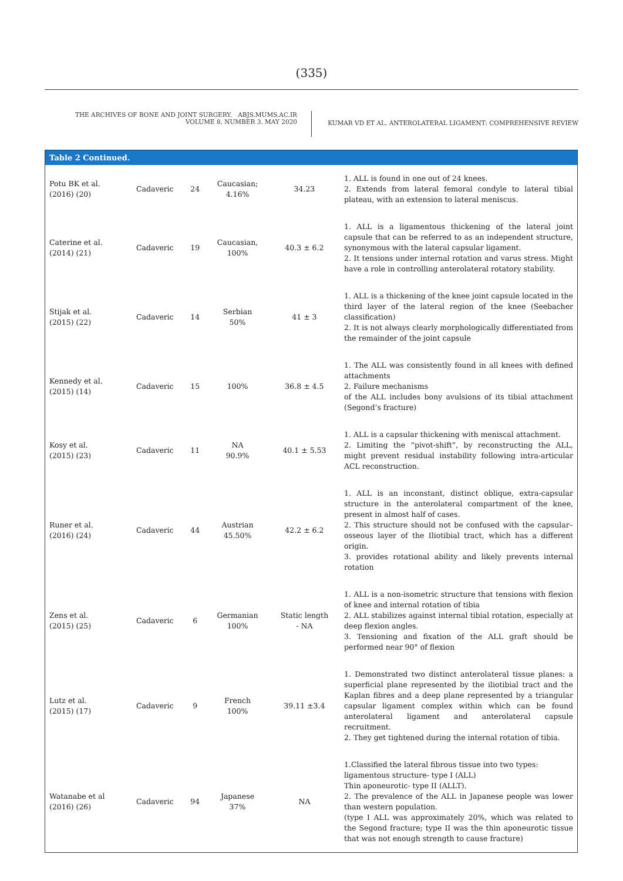(335)
THE ARCHIVES OF BONE AND JOINT SURGERY. ABJS.MUMS.AC.IR
VOLUME 8. NUMBER 3. MAY 2020
KUMAR VD ET AL. ANTEROLATERAL LIGAMENT: COMPREHENSIVE REVIEW
| Table 2 Continued. | | | | | |
| --- | --- | --- | --- | --- | --- |
| Potu BK et al. (2016) (20) | Cadaveric | 24 | Caucasian; 4.16% | 34.23 | 1. ALL is found in one out of 24 knees. 2. Extends from lateral femoral condyle to lateral tibial plateau, with an extension to lateral meniscus. |
| Caterine et al. (2014) (21) | Cadaveric | 19 | Caucasian, 100% | 40.3 ± 6.2 | 1. ALL is a ligamentous thickening of the lateral joint capsule that can be referred to as an independent structure, synonymous with the lateral capsular ligament. 2. It tensions under internal rotation and varus stress. Might have a role in controlling anterolateral rotatory stability. |
| Stijak et al. (2015) (22) | Cadaveric | 14 | Serbian 50% | 41 ± 3 | 1. ALL is a thickening of the knee joint capsule located in the third layer of the lateral region of the knee (Seebacher classification) 2. It is not always clearly morphologically differentiated from the remainder of the joint capsule |
| Kennedy et al. (2015) (14) | Cadaveric | 15 | 100% | 36.8 ± 4.5 | 1. The ALL was consistently found in all knees with defined attachments 2. Failure mechanisms of the ALL includes bony avulsions of its tibial attachment (Segond’s fracture) |
| Kosy et al. (2015) (23) | Cadaveric | 11 | NA 90.9% | 40.1 ± 5.53 | 1. ALL is a capsular thickening with meniscal attachment. 2. Limiting the “pivot-shift”, by reconstructing the ALL, might prevent residual instability following intra-articular ACL reconstruction. |
| Runer et al. (2016) (24) | Cadaveric | 44 | Austrian 45.50% | 42.2 ± 6.2 | 1. ALL is an inconstant, distinct oblique, extra-capsular structure in the anterolateral compartment of the knee, present in almost half of cases. 2. This structure should not be confused with the capsular–osseous layer of the Iliotibial tract, which has a different origin. 3. provides rotational ability and likely prevents internal rotation |
| Zens et al. (2015) (25) | Cadaveric | 6 | Germanian 100% | Static length - NA | 1. ALL is a non-isometric structure that tensions with flexion of knee and internal rotation of tibia 2. ALL stabilizes against internal tibial rotation, especially at deep flexion angles. 3. Tensioning and fixation of the ALL graft should be performed near 90° of flexion |
| Lutz et al. (2015) (17) | Cadaveric | 9 | French 100% | 39.11 ±3.4 | 1. Demonstrated two distinct anterolateral tissue planes: a superficial plane represented by the iliotibial tract and the Kaplan fibres and a deep plane represented by a triangular capsular ligament complex within which can be found anterolateral ligament and anterolateral capsule recruitment. 2. They get tightened during the internal rotation of tibia. |
| Watanabe et al (2016) (26) | Cadaveric | 94 | Japanese 37% | NA | 1.Classified the lateral fibrous tissue into two types: ligamentous structure- type I (ALL) Thin aponeurotic- type II (ALLT). 2. The prevalence of the ALL in Japanese people was lower than western population. (type I ALL was approximately 20%, which was related to the Segond fracture; type II was the thin aponeurotic tissue that was not enough strength to cause fracture) |